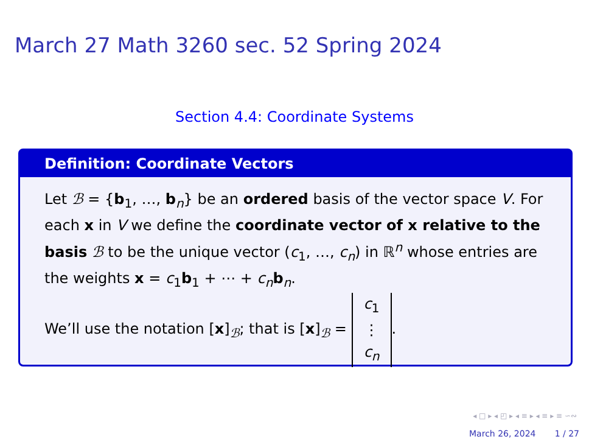March 27 Math 3260 sec. 52 Spring 2024
Section 4.4: Coordinate Systems
Definition: Coordinate Vectors
Let ℬ = {b<sub>1</sub>, …, b<sub>n</sub>} be an ordered basis of the vector space V. For each x in V we define the coordinate vector of x relative to the basis ℬ to be the unique vector (c<sub>1</sub>, …, c<sub>n</sub>) in ℝ<sup>n</sup> whose entries are the weights x = c<sub>1</sub>b<sub>1</sub> + ⋯ + c<sub>n</sub> b<sub>n</sub>.
We’ll use the notation [x]<sub>ℬ</sub>; that is [x]<sub>ℬ</sub> = c<sub>1</sub> ⋮ c<sub>n</sub>.
◂ □ ▸ ◂ ◰ ▸ ◂ ≡ ▸ ◂ ≡ ▸ ≡ ∽∾
March 26, 2024 1 / 27